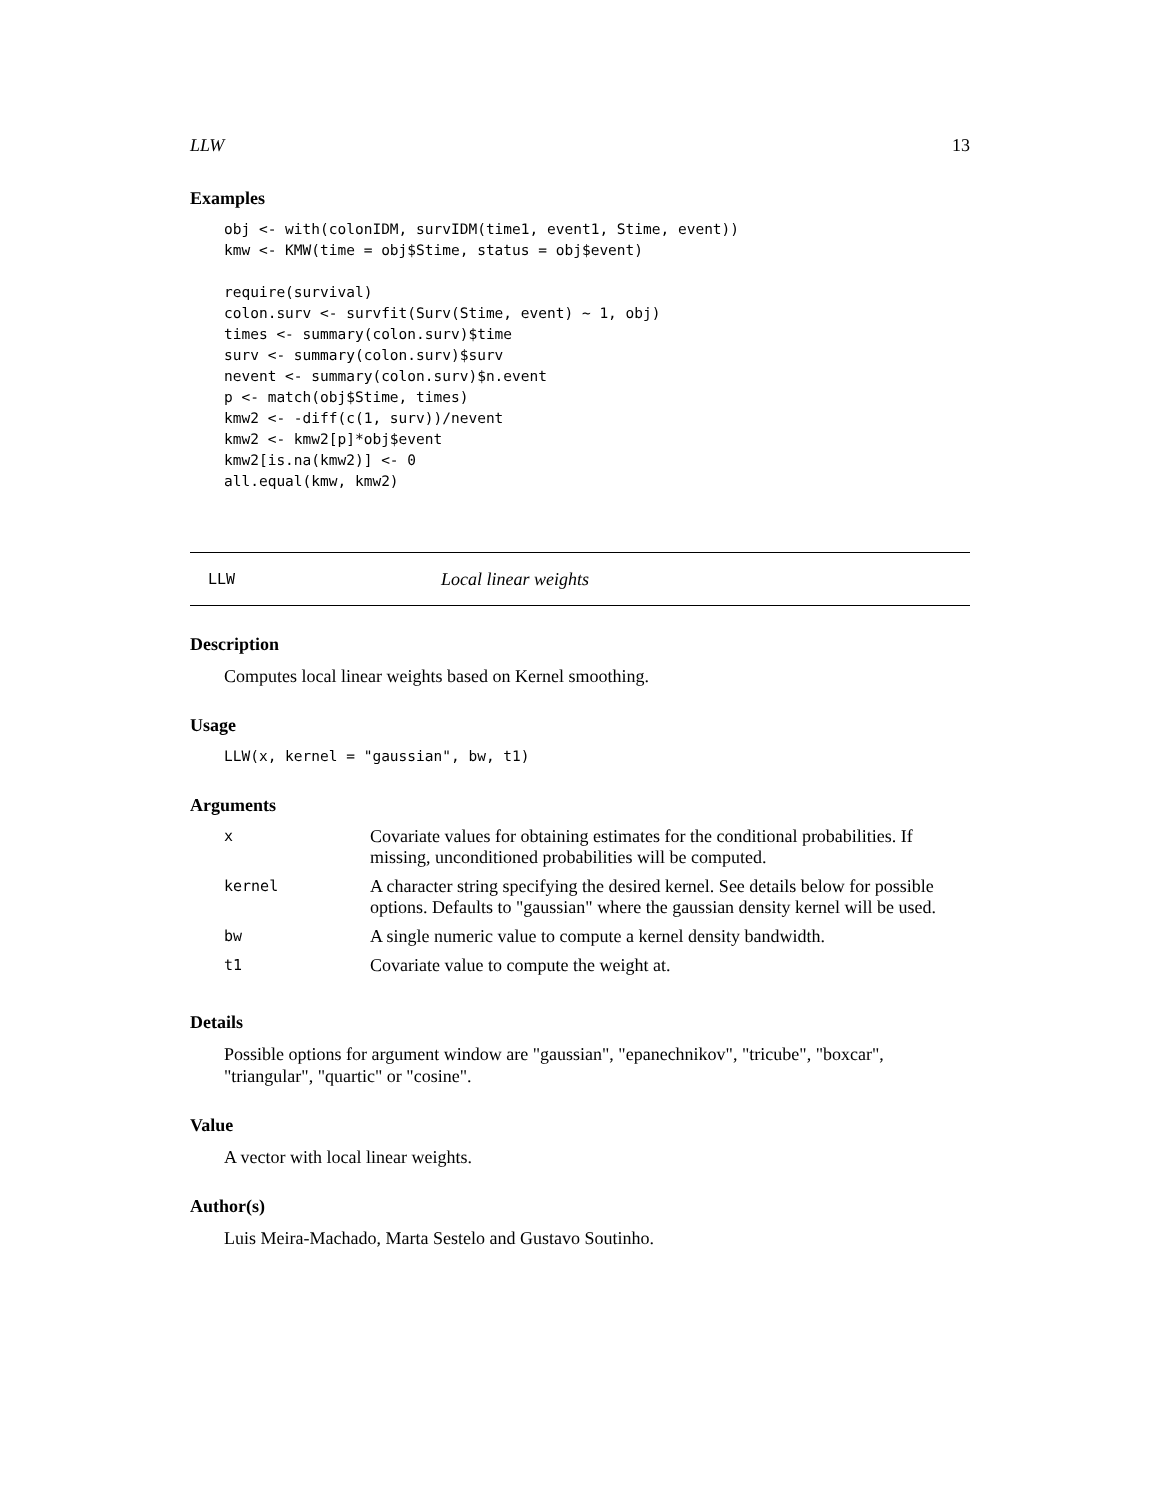LLW 13
Examples
obj <- with(colonIDM, survIDM(time1, event1, Stime, event))
kmw <- KMW(time = obj$Stime, status = obj$event)

require(survival)
colon.surv <- survfit(Surv(Stime, event) ~ 1, obj)
times <- summary(colon.surv)$time
surv <- summary(colon.surv)$surv
nevent <- summary(colon.surv)$n.event
p <- match(obj$Stime, times)
kmw2 <- -diff(c(1, surv))/nevent
kmw2 <- kmw2[p]*obj$event
kmw2[is.na(kmw2)] <- 0
all.equal(kmw, kmw2)
LLW Local linear weights
Description
Computes local linear weights based on Kernel smoothing.
Usage
LLW(x, kernel = "gaussian", bw, t1)
Arguments
| x | Covariate values for obtaining estimates for the conditional probabilities. If missing, unconditioned probabilities will be computed. |
| kernel | A character string specifying the desired kernel. See details below for possible options. Defaults to "gaussian" where the gaussian density kernel will be used. |
| bw | A single numeric value to compute a kernel density bandwidth. |
| t1 | Covariate value to compute the weight at. |
Details
Possible options for argument window are "gaussian", "epanechnikov", "tricube", "boxcar", "triangular", "quartic" or "cosine".
Value
A vector with local linear weights.
Author(s)
Luis Meira-Machado, Marta Sestelo and Gustavo Soutinho.